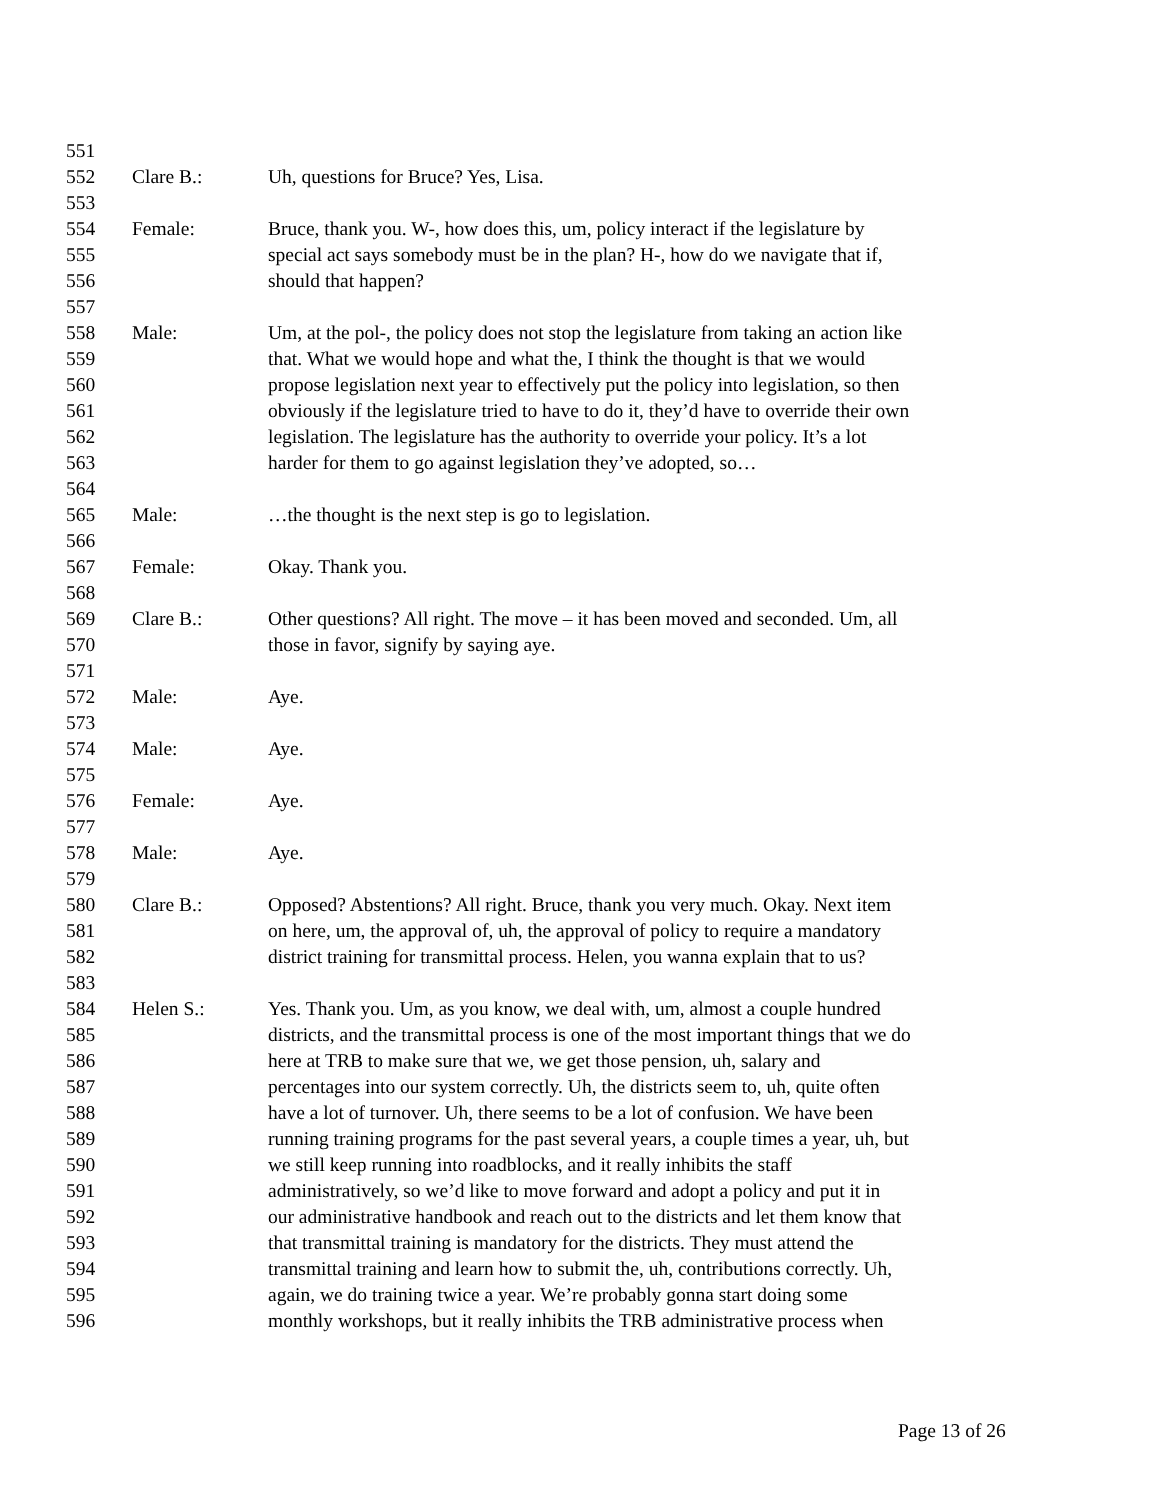551
552 Clare B.: Uh, questions for Bruce? Yes, Lisa.
553
554 Female: Bruce, thank you. W-, how does this, um, policy interact if the legislature by
555 special act says somebody must be in the plan? H-, how do we navigate that if,
556 should that happen?
557
558 Male: Um, at the pol-, the policy does not stop the legislature from taking an action like
559 that. What we would hope and what the, I think the thought is that we would
560 propose legislation next year to effectively put the policy into legislation, so then
561 obviously if the legislature tried to have to do it, they’d have to override their own
562 legislation. The legislature has the authority to override your policy. It’s a lot
563 harder for them to go against legislation they’ve adopted, so…
564
565 Male: …the thought is the next step is go to legislation.
566
567 Female: Okay. Thank you.
568
569 Clare B.: Other questions? All right. The move – it has been moved and seconded. Um, all
570 those in favor, signify by saying aye.
571
572 Male: Aye.
573
574 Male: Aye.
575
576 Female: Aye.
577
578 Male: Aye.
579
580 Clare B.: Opposed? Abstentions? All right. Bruce, thank you very much. Okay. Next item
581 on here, um, the approval of, uh, the approval of policy to require a mandatory
582 district training for transmittal process. Helen, you wanna explain that to us?
583
584 Helen S.: Yes. Thank you. Um, as you know, we deal with, um, almost a couple hundred
585 districts, and the transmittal process is one of the most important things that we do
586 here at TRB to make sure that we, we get those pension, uh, salary and
587 percentages into our system correctly. Uh, the districts seem to, uh, quite often
588 have a lot of turnover. Uh, there seems to be a lot of confusion. We have been
589 running training programs for the past several years, a couple times a year, uh, but
590 we still keep running into roadblocks, and it really inhibits the staff
591 administratively, so we’d like to move forward and adopt a policy and put it in
592 our administrative handbook and reach out to the districts and let them know that
593 that transmittal training is mandatory for the districts. They must attend the
594 transmittal training and learn how to submit the, uh, contributions correctly. Uh,
595 again, we do training twice a year. We’re probably gonna start doing some
596 monthly workshops, but it really inhibits the TRB administrative process when
Page 13 of 26